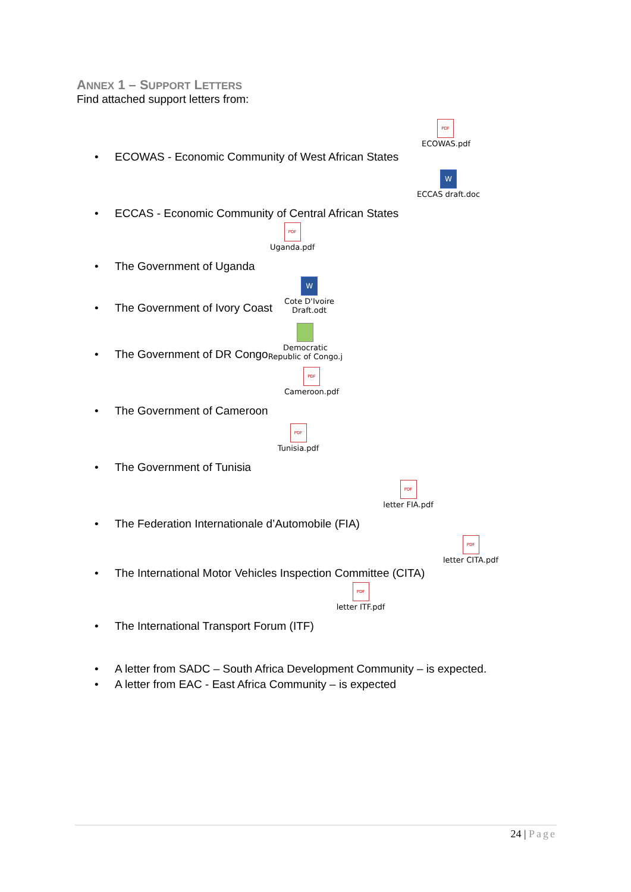ANNEX 1 – SUPPORT LETTERS
Find attached support letters from:
PDF
ECOWAS.pdf
• ECOWAS - Economic Community of West African States
W
ECCAS draft.doc
• ECCAS - Economic Community of Central African States
PDF
Uganda.pdf
• The Government of Uganda
• The Government of Ivory Coast W
Cote D'Ivoire
Draft.odt
• The Government of DR Congo Democratic
Republic of Congo.j
PDF
Cameroon.pdf
• The Government of Cameroon
PDF
Tunisia.pdf
• The Government of Tunisia
PDF
letter FIA.pdf
• The Federation Internationale d’Automobile (FIA)
PDF
letter CITA.pdf
• The International Motor Vehicles Inspection Committee (CITA)
PDF
letter ITF.pdf
• The International Transport Forum (ITF)
• A letter from SADC – South Africa Development Community – is expected.
• A letter from EAC - East Africa Community – is expected
24 | Page